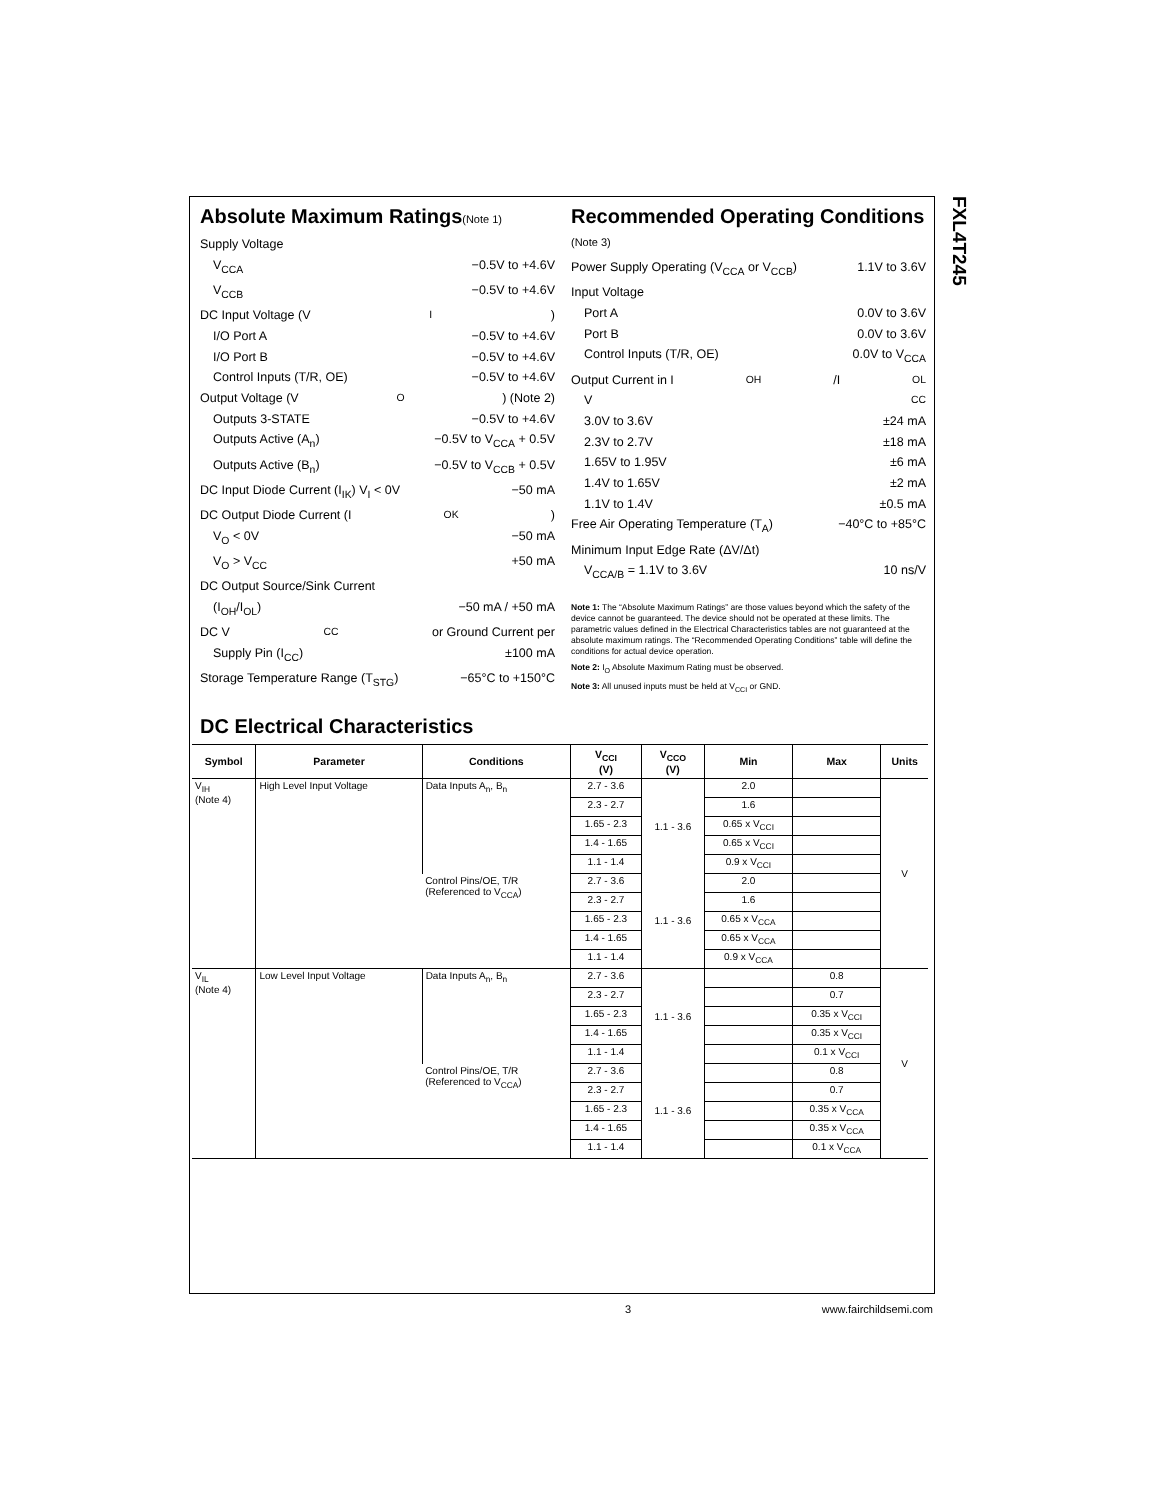FXL4T245
Absolute Maximum Ratings(Note 1)
Supply Voltage
V<sub>CCA</sub> −0.5V to +4.6V
V<sub>CCB</sub> −0.5V to +4.6V
DC Input Voltage (V<sub>I</sub>)
I/O Port A −0.5V to +4.6V
I/O Port B −0.5V to +4.6V
Control Inputs (T/R, OE) −0.5V to +4.6V
Output Voltage (V<sub>O</sub>) (Note 2)
Outputs 3-STATE −0.5V to +4.6V
Outputs Active (A<sub>n</sub>) −0.5V to V<sub>CCA</sub> + 0.5V
Outputs Active (B<sub>n</sub>) −0.5V to V<sub>CCB</sub> + 0.5V
DC Input Diode Current (I<sub>IK</sub>) V<sub>I</sub> < 0V −50 mA
DC Output Diode Current (I<sub>OK</sub>)
V<sub>O</sub> < 0V −50 mA
V<sub>O</sub> > V<sub>CC</sub> +50 mA
DC Output Source/Sink Current
(I<sub>OH</sub>/I<sub>OL</sub>) −50 mA / +50 mA
DC V<sub>CC</sub> or Ground Current per
Supply Pin (I<sub>CC</sub>) ±100 mA
Storage Temperature Range (T<sub>STG</sub>) −65°C to +150°C
Recommended Operating Conditions (Note 3)
Power Supply Operating (V<sub>CCA</sub> or V<sub>CCB</sub>) 1.1V to 3.6V
Input Voltage
Port A 0.0V to 3.6V
Port B 0.0V to 3.6V
Control Inputs (T/R, OE) 0.0V to V<sub>CCA</sub>
Output Current in I<sub>OH</sub>/I<sub>OL</sub>
V<sub>CC</sub>
3.0V to 3.6V ±24 mA
2.3V to 2.7V ±18 mA
1.65V to 1.95V ±6 mA
1.4V to 1.65V ±2 mA
1.1V to 1.4V ±0.5 mA
Free Air Operating Temperature (T<sub>A</sub>) −40°C to +85°C
Minimum Input Edge Rate (ΔV/Δt)
V<sub>CCA/B</sub> = 1.1V to 3.6V 10 ns/V
Note 1: The “Absolute Maximum Ratings” are those values beyond which the safety of the device cannot be guaranteed. The device should not be operated at these limits. The parametric values defined in the Electrical Characteristics tables are not guaranteed at the absolute maximum ratings. The “Recommended Operating Conditions” table will define the conditions for actual device operation.
Note 2: I<sub>O</sub> Absolute Maximum Rating must be observed.
Note 3: All unused inputs must be held at V<sub>CCI</sub> or GND.
DC Electrical Characteristics
| Symbol | Parameter | Conditions | V<sub>CCI</sub> (V) | V<sub>CCO</sub> (V) | Min | Max | Units |
| --- | --- | --- | --- | --- | --- | --- | --- |
| V<sub>IH</sub> (Note 4) | High Level Input Voltage | Data Inputs A<sub>n</sub>, B<sub>n</sub> | 2.7 - 3.6 | 1.1 - 3.6 | 2.0 | | V |
| | | | 2.3 - 2.7 | | 1.6 | | |
| | | | 1.65 - 2.3 | | 0.65 x V<sub>CCI</sub> | | |
| | | | 1.4 - 1.65 | | 0.65 x V<sub>CCI</sub> | | |
| | | | 1.1 - 1.4 | | 0.9 x V<sub>CCI</sub> | | |
| | | Control Pins/OE, T/R (Referenced to V<sub>CCA</sub>) | 2.7 - 3.6 | 1.1 - 3.6 | 2.0 | | |
| | | | 2.3 - 2.7 | | 1.6 | | |
| | | | 1.65 - 2.3 | | 0.65 x V<sub>CCA</sub> | | |
| | | | 1.4 - 1.65 | | 0.65 x V<sub>CCA</sub> | | |
| | | | 1.1 - 1.4 | | 0.9 x V<sub>CCA</sub> | | |
| V<sub>IL</sub> (Note 4) | Low Level Input Voltage | Data Inputs A<sub>n</sub>, B<sub>n</sub> | 2.7 - 3.6 | 1.1 - 3.6 | | 0.8 | V |
| | | | 2.3 - 2.7 | | | 0.7 | |
| | | | 1.65 - 2.3 | | | 0.35 x V<sub>CCI</sub> | |
| | | | 1.4 - 1.65 | | | 0.35 x V<sub>CCI</sub> | |
| | | | 1.1 - 1.4 | | | 0.1 x V<sub>CCI</sub> | |
| | | Control Pins/OE, T/R (Referenced to V<sub>CCA</sub>) | 2.7 - 3.6 | 1.1 - 3.6 | | 0.8 | |
| | | | 2.3 - 2.7 | | | 0.7 | |
| | | | 1.65 - 2.3 | | | 0.35 x V<sub>CCA</sub> | |
| | | | 1.4 - 1.65 | | | 0.35 x V<sub>CCA</sub> | |
| | | | 1.1 - 1.4 | | | 0.1 x V<sub>CCA</sub> | |
3 www.fairchildsemi.com